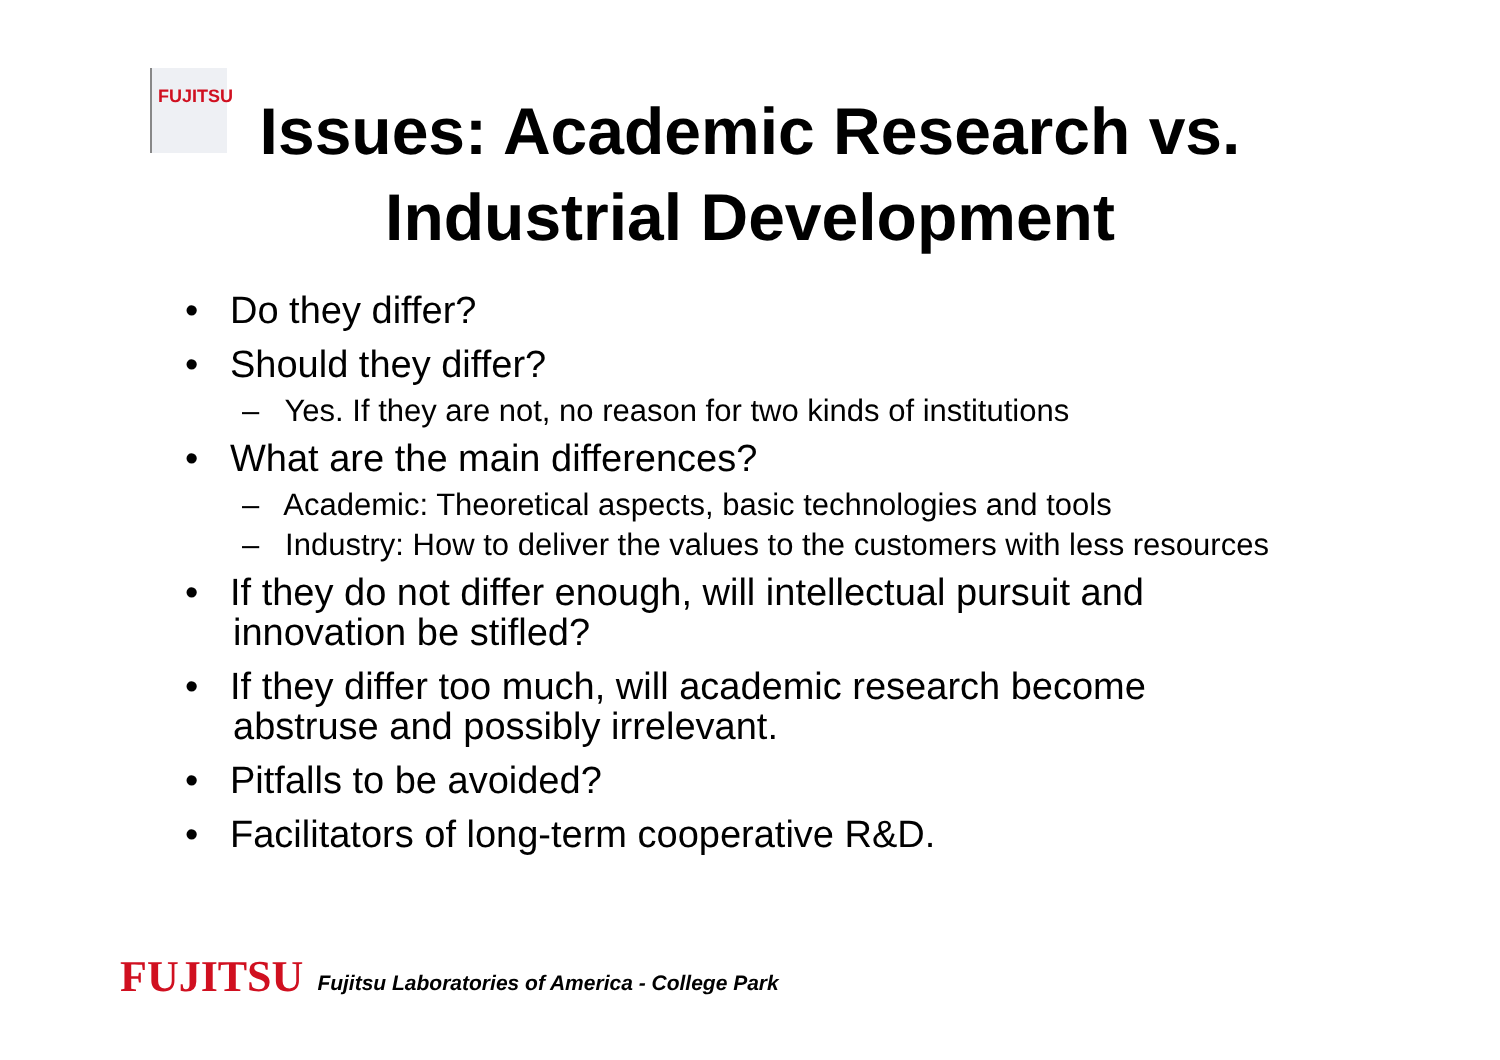FUJITSU
Issues: Academic Research vs.
Industrial Development
• Do they differ?
• Should they differ?
– Yes. If they are not, no reason for two kinds of institutions
• What are the main differences?
– Academic: Theoretical aspects, basic technologies and tools
– Industry: How to deliver the values to the customers with less resources
• If they do not differ enough, will intellectual pursuit and innovation be stifled?
• If they differ too much, will academic research become abstruse and possibly irrelevant.
• Pitfalls to be avoided?
• Facilitators of long-term cooperative R&D.
FUJITSU Fujitsu Laboratories of America - College Park